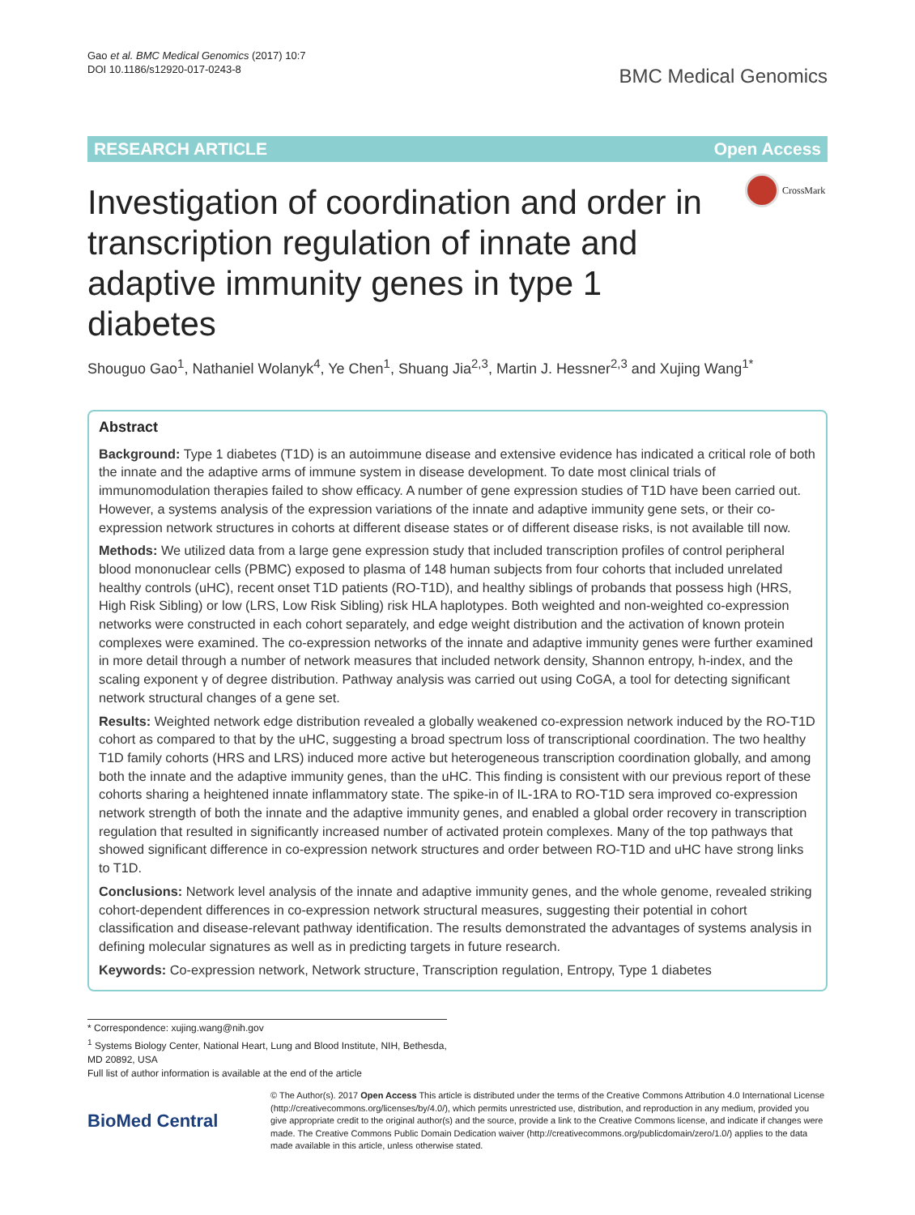Gao et al. BMC Medical Genomics (2017) 10:7
DOI 10.1186/s12920-017-0243-8
BMC Medical Genomics
RESEARCH ARTICLE Open Access
CrossMark
Investigation of coordination and order in transcription regulation of innate and adaptive immunity genes in type 1 diabetes
Shouguo Gao<sup>1</sup>, Nathaniel Wolanyk<sup>4</sup>, Ye Chen<sup>1</sup>, Shuang Jia<sup>2,3</sup>, Martin J. Hessner<sup>2,3</sup> and Xujing Wang<sup>1*</sup>
Abstract
Background: Type 1 diabetes (T1D) is an autoimmune disease and extensive evidence has indicated a critical role of both the innate and the adaptive arms of immune system in disease development. To date most clinical trials of immunomodulation therapies failed to show efficacy. A number of gene expression studies of T1D have been carried out. However, a systems analysis of the expression variations of the innate and adaptive immunity gene sets, or their co-expression network structures in cohorts at different disease states or of different disease risks, is not available till now.
Methods: We utilized data from a large gene expression study that included transcription profiles of control peripheral blood mononuclear cells (PBMC) exposed to plasma of 148 human subjects from four cohorts that included unrelated healthy controls (uHC), recent onset T1D patients (RO-T1D), and healthy siblings of probands that possess high (HRS, High Risk Sibling) or low (LRS, Low Risk Sibling) risk HLA haplotypes. Both weighted and non-weighted co-expression networks were constructed in each cohort separately, and edge weight distribution and the activation of known protein complexes were examined. The co-expression networks of the innate and adaptive immunity genes were further examined in more detail through a number of network measures that included network density, Shannon entropy, h-index, and the scaling exponent γ of degree distribution. Pathway analysis was carried out using CoGA, a tool for detecting significant network structural changes of a gene set.
Results: Weighted network edge distribution revealed a globally weakened co-expression network induced by the RO-T1D cohort as compared to that by the uHC, suggesting a broad spectrum loss of transcriptional coordination. The two healthy T1D family cohorts (HRS and LRS) induced more active but heterogeneous transcription coordination globally, and among both the innate and the adaptive immunity genes, than the uHC. This finding is consistent with our previous report of these cohorts sharing a heightened innate inflammatory state. The spike-in of IL-1RA to RO-T1D sera improved co-expression network strength of both the innate and the adaptive immunity genes, and enabled a global order recovery in transcription regulation that resulted in significantly increased number of activated protein complexes. Many of the top pathways that showed significant difference in co-expression network structures and order between RO-T1D and uHC have strong links to T1D.
Conclusions: Network level analysis of the innate and adaptive immunity genes, and the whole genome, revealed striking cohort-dependent differences in co-expression network structural measures, suggesting their potential in cohort classification and disease-relevant pathway identification. The results demonstrated the advantages of systems analysis in defining molecular signatures as well as in predicting targets in future research.
Keywords: Co-expression network, Network structure, Transcription regulation, Entropy, Type 1 diabetes
* Correspondence: xujing.wang@nih.gov
<sup>1</sup> Systems Biology Center, National Heart, Lung and Blood Institute, NIH, Bethesda, MD 20892, USA
Full list of author information is available at the end of the article
BioMed Central
© The Author(s). 2017 Open Access This article is distributed under the terms of the Creative Commons Attribution 4.0 International License (http://creativecommons.org/licenses/by/4.0/), which permits unrestricted use, distribution, and reproduction in any medium, provided you give appropriate credit to the original author(s) and the source, provide a link to the Creative Commons license, and indicate if changes were made. The Creative Commons Public Domain Dedication waiver (http://creativecommons.org/publicdomain/zero/1.0/) applies to the data made available in this article, unless otherwise stated.